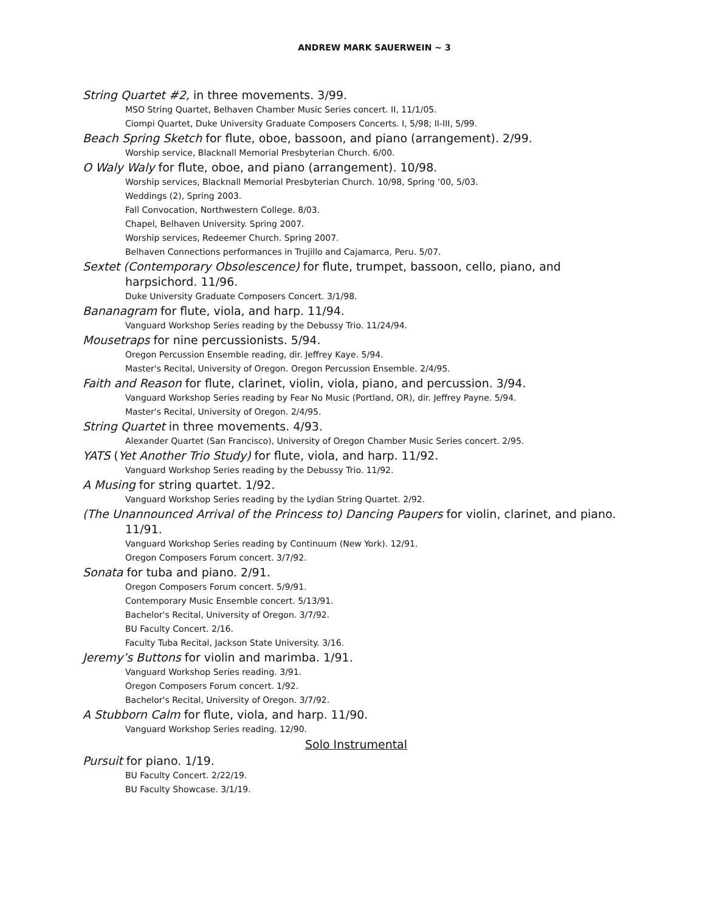ANDREW MARK SAUERWEIN ~ 3
String Quartet #2, in three movements. 3/99.
MSO String Quartet, Belhaven Chamber Music Series concert. II, 11/1/05.
Ciompi Quartet, Duke University Graduate Composers Concerts. I, 5/98; II-III, 5/99.
Beach Spring Sketch for flute, oboe, bassoon, and piano (arrangement). 2/99.
Worship service, Blacknall Memorial Presbyterian Church. 6/00.
O Waly Waly for flute, oboe, and piano (arrangement). 10/98.
Worship services, Blacknall Memorial Presbyterian Church. 10/98, Spring ‘00, 5/03.
Weddings (2), Spring 2003.
Fall Convocation, Northwestern College. 8/03.
Chapel, Belhaven University. Spring 2007.
Worship services, Redeemer Church. Spring 2007.
Belhaven Connections performances in Trujillo and Cajamarca, Peru. 5/07.
Sextet (Contemporary Obsolescence) for flute, trumpet, bassoon, cello, piano, and harpsichord. 11/96.
Duke University Graduate Composers Concert. 3/1/98.
Bananagram for flute, viola, and harp. 11/94.
Vanguard Workshop Series reading by the Debussy Trio. 11/24/94.
Mousetraps for nine percussionists. 5/94.
Oregon Percussion Ensemble reading, dir. Jeffrey Kaye. 5/94.
Master's Recital, University of Oregon. Oregon Percussion Ensemble. 2/4/95.
Faith and Reason for flute, clarinet, violin, viola, piano, and percussion. 3/94.
Vanguard Workshop Series reading by Fear No Music (Portland, OR), dir. Jeffrey Payne. 5/94.
Master's Recital, University of Oregon. 2/4/95.
String Quartet in three movements. 4/93.
Alexander Quartet (San Francisco), University of Oregon Chamber Music Series concert. 2/95.
YATS (Yet Another Trio Study) for flute, viola, and harp. 11/92.
Vanguard Workshop Series reading by the Debussy Trio. 11/92.
A Musing for string quartet. 1/92.
Vanguard Workshop Series reading by the Lydian String Quartet. 2/92.
(The Unannounced Arrival of the Princess to) Dancing Paupers for violin, clarinet, and piano. 11/91.
Vanguard Workshop Series reading by Continuum (New York). 12/91.
Oregon Composers Forum concert. 3/7/92.
Sonata for tuba and piano. 2/91.
Oregon Composers Forum concert. 5/9/91.
Contemporary Music Ensemble concert. 5/13/91.
Bachelor's Recital, University of Oregon. 3/7/92.
BU Faculty Concert. 2/16.
Faculty Tuba Recital, Jackson State University. 3/16.
Jeremy’s Buttons for violin and marimba. 1/91.
Vanguard Workshop Series reading. 3/91.
Oregon Composers Forum concert. 1/92.
Bachelor's Recital, University of Oregon. 3/7/92.
A Stubborn Calm for flute, viola, and harp. 11/90.
Vanguard Workshop Series reading. 12/90.
Solo Instrumental
Pursuit for piano. 1/19.
BU Faculty Concert. 2/22/19.
BU Faculty Showcase. 3/1/19.